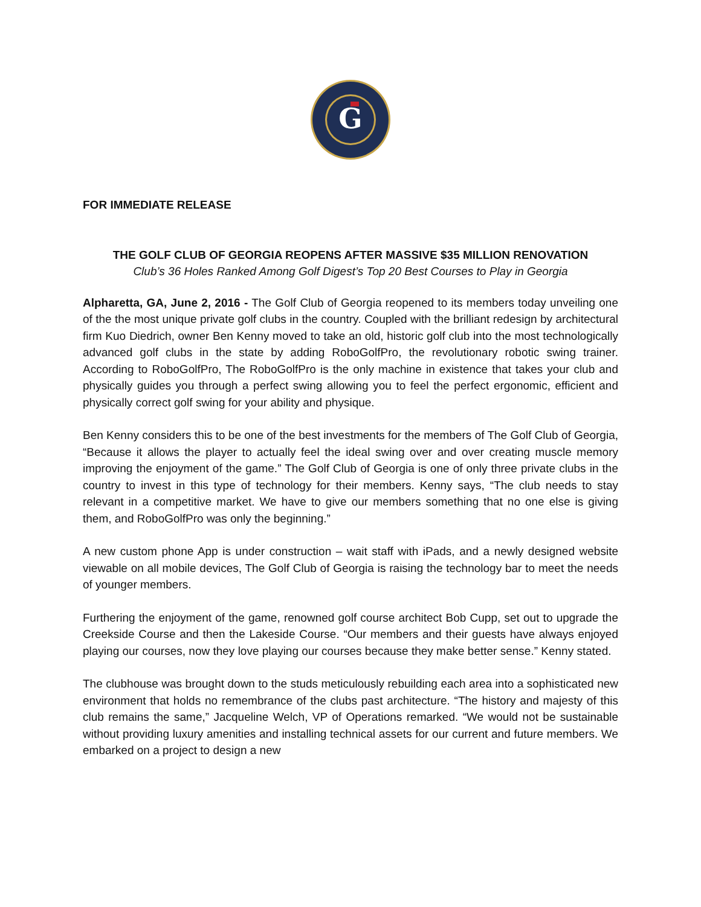G
FOR IMMEDIATE RELEASE
THE GOLF CLUB OF GEORGIA REOPENS AFTER MASSIVE $35 MILLION RENOVATION
Club’s 36 Holes Ranked Among Golf Digest’s Top 20 Best Courses to Play in Georgia
Alpharetta, GA, June 2, 2016 - The Golf Club of Georgia reopened to its members today unveiling one of the the most unique private golf clubs in the country. Coupled with the brilliant redesign by architectural firm Kuo Diedrich, owner Ben Kenny moved to take an old, historic golf club into the most technologically advanced golf clubs in the state by adding RoboGolfPro, the revolutionary robotic swing trainer. According to RoboGolfPro, The RoboGolfPro is the only machine in existence that takes your club and physically guides you through a perfect swing allowing you to feel the perfect ergonomic, efficient and physically correct golf swing for your ability and physique.
Ben Kenny considers this to be one of the best investments for the members of The Golf Club of Georgia, “Because it allows the player to actually feel the ideal swing over and over creating muscle memory improving the enjoyment of the game.” The Golf Club of Georgia is one of only three private clubs in the country to invest in this type of technology for their members. Kenny says, “The club needs to stay relevant in a competitive market. We have to give our members something that no one else is giving them, and RoboGolfPro was only the beginning.”
A new custom phone App is under construction – wait staff with iPads, and a newly designed website viewable on all mobile devices, The Golf Club of Georgia is raising the technology bar to meet the needs of younger members.
Furthering the enjoyment of the game, renowned golf course architect Bob Cupp, set out to upgrade the Creekside Course and then the Lakeside Course. “Our members and their guests have always enjoyed playing our courses, now they love playing our courses because they make better sense.” Kenny stated.
The clubhouse was brought down to the studs meticulously rebuilding each area into a sophisticated new environment that holds no remembrance of the clubs past architecture. “The history and majesty of this club remains the same,” Jacqueline Welch, VP of Operations remarked. “We would not be sustainable without providing luxury amenities and installing technical assets for our current and future members. We embarked on a project to design a new